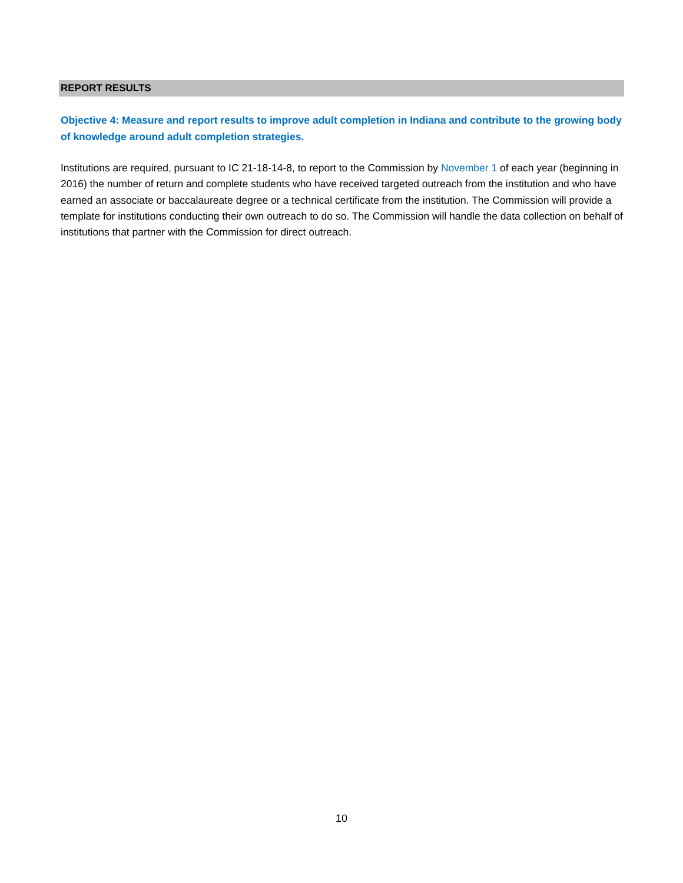REPORT RESULTS
Objective 4: Measure and report results to improve adult completion in Indiana and contribute to the growing body of knowledge around adult completion strategies.
Institutions are required, pursuant to IC 21-18-14-8, to report to the Commission by November 1 of each year (beginning in 2016) the number of return and complete students who have received targeted outreach from the institution and who have earned an associate or baccalaureate degree or a technical certificate from the institution. The Commission will provide a template for institutions conducting their own outreach to do so. The Commission will handle the data collection on behalf of institutions that partner with the Commission for direct outreach.
10